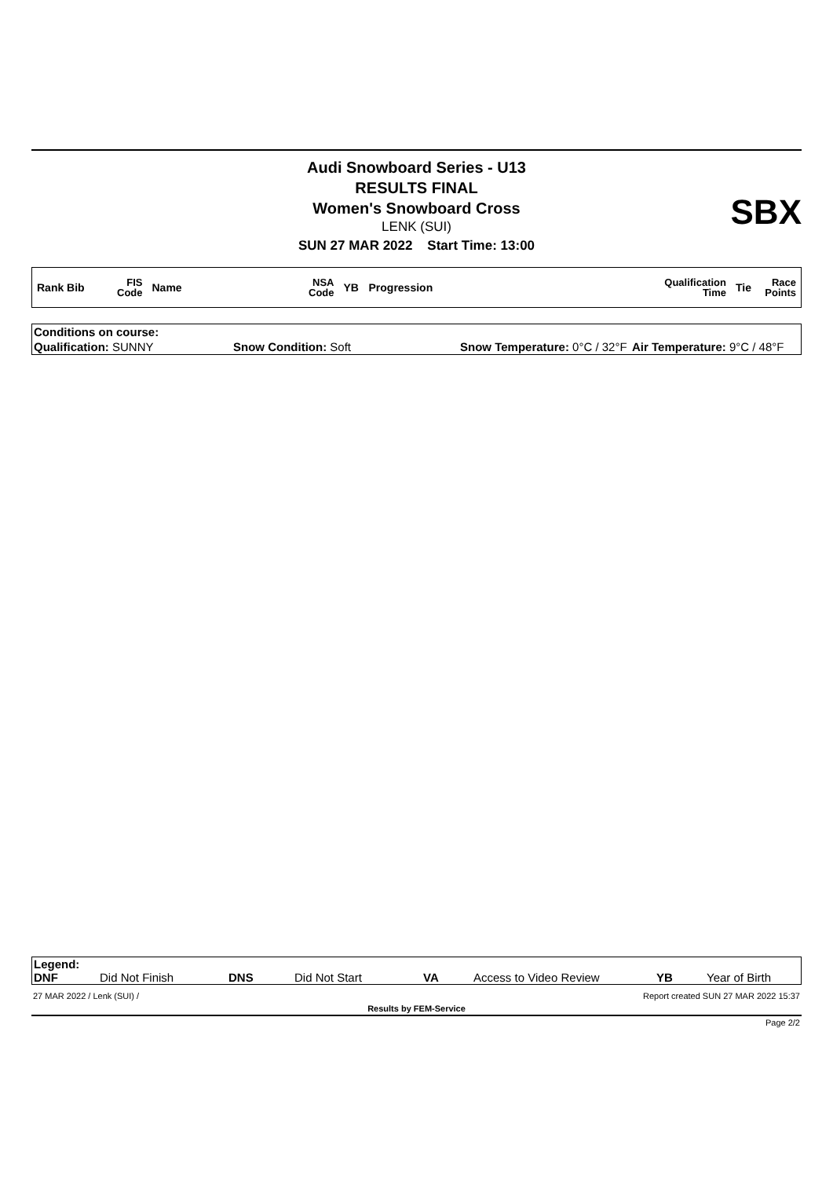Audi Snowboard Series - U13
RESULTS FINAL
Women's Snowboard Cross
LENK (SUI)
SUN 27 MAR 2022 Start Time: 13:00
SBX
| Rank Bib | FIS Code | Name | NSA Code | YB | Progression | Qualification Time | Tie | Race Points |
| Conditions on course: | | | |
| Qualification: SUNNY | Snow Condition: Soft | Snow Temperature: 0°C / 32°F | Air Temperature: 9°C / 48°F |
| Legend: | | | | | | | |
| DNF | Did Not Finish | DNS | Did Not Start | VA | Access to Video Review | YB | Year of Birth |
| 27 MAR 2022 / Lenk (SUI) / | Report created SUN 27 MAR 2022 15:37 |
| Results by FEM-Service | |
| Page 2/2 | |